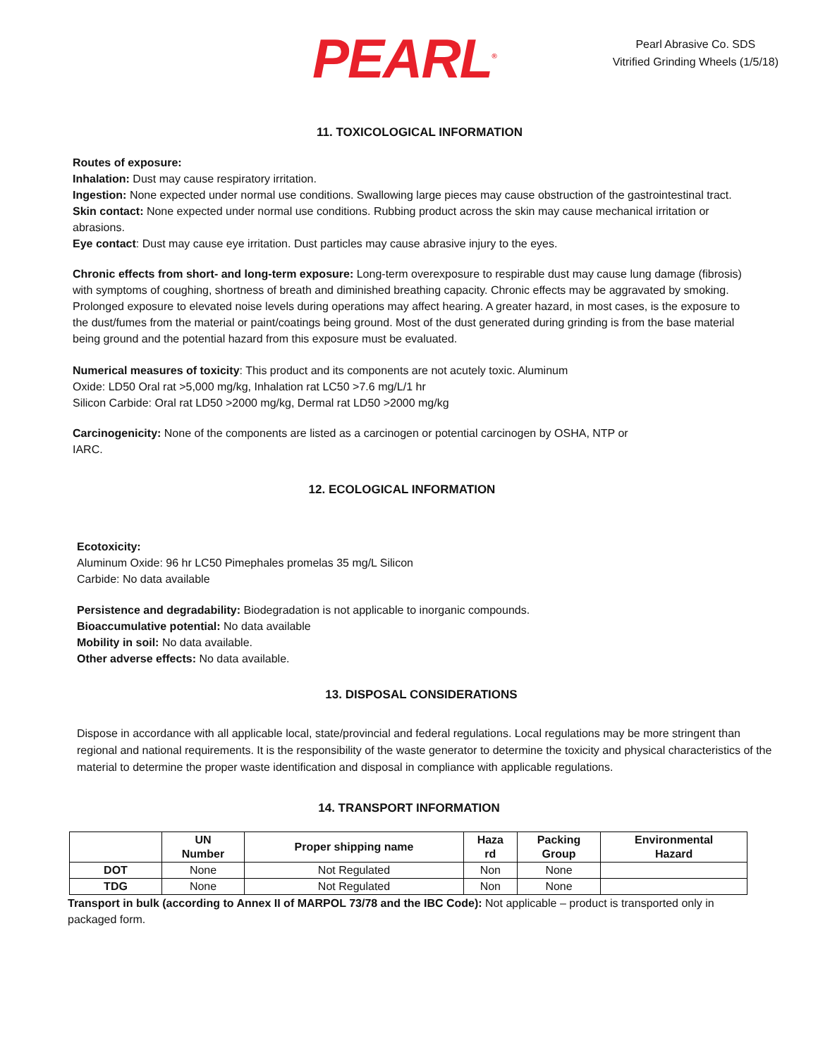PEARL<sup>®</sup>
Pearl Abrasive Co. SDS
Vitrified Grinding Wheels (1/5/18)
11. TOXICOLOGICAL INFORMATION
Routes of exposure:
Inhalation: Dust may cause respiratory irritation.
Ingestion: None expected under normal use conditions. Swallowing large pieces may cause obstruction of the gastrointestinal tract.
Skin contact: None expected under normal use conditions. Rubbing product across the skin may cause mechanical irritation or abrasions.
Eye contact: Dust may cause eye irritation. Dust particles may cause abrasive injury to the eyes.
Chronic effects from short- and long-term exposure: Long-term overexposure to respirable dust may cause lung damage (fibrosis) with symptoms of coughing, shortness of breath and diminished breathing capacity. Chronic effects may be aggravated by smoking. Prolonged exposure to elevated noise levels during operations may affect hearing. A greater hazard, in most cases, is the exposure to the dust/fumes from the material or paint/coatings being ground. Most of the dust generated during grinding is from the base material being ground and the potential hazard from this exposure must be evaluated.
Numerical measures of toxicity: This product and its components are not acutely toxic. Aluminum
Oxide: LD50 Oral rat >5,000 mg/kg, Inhalation rat LC50 >7.6 mg/L/1 hr
Silicon Carbide: Oral rat LD50 >2000 mg/kg, Dermal rat LD50 >2000 mg/kg
Carcinogenicity: None of the components are listed as a carcinogen or potential carcinogen by OSHA, NTP or
IARC.
12. ECOLOGICAL INFORMATION
Ecotoxicity:
Aluminum Oxide: 96 hr LC50 Pimephales promelas 35 mg/L Silicon
Carbide: No data available
Persistence and degradability: Biodegradation is not applicable to inorganic compounds.
Bioaccumulative potential: No data available
Mobility in soil: No data available.
Other adverse effects: No data available.
13. DISPOSAL CONSIDERATIONS
Dispose in accordance with all applicable local, state/provincial and federal regulations. Local regulations may be more stringent than regional and national requirements. It is the responsibility of the waste generator to determine the toxicity and physical characteristics of the material to determine the proper waste identification and disposal in compliance with applicable regulations.
14. TRANSPORT INFORMATION
| | UN Number | Proper shipping name | Haza rd | Packing Group | Environmental Hazard |
| --- | --- | --- | --- | --- | --- |
| DOT | None | Not Regulated | Non | None | |
| TDG | None | Not Regulated | Non | None | |
Transport in bulk (according to Annex II of MARPOL 73/78 and the IBC Code): Not applicable – product is transported only in packaged form.